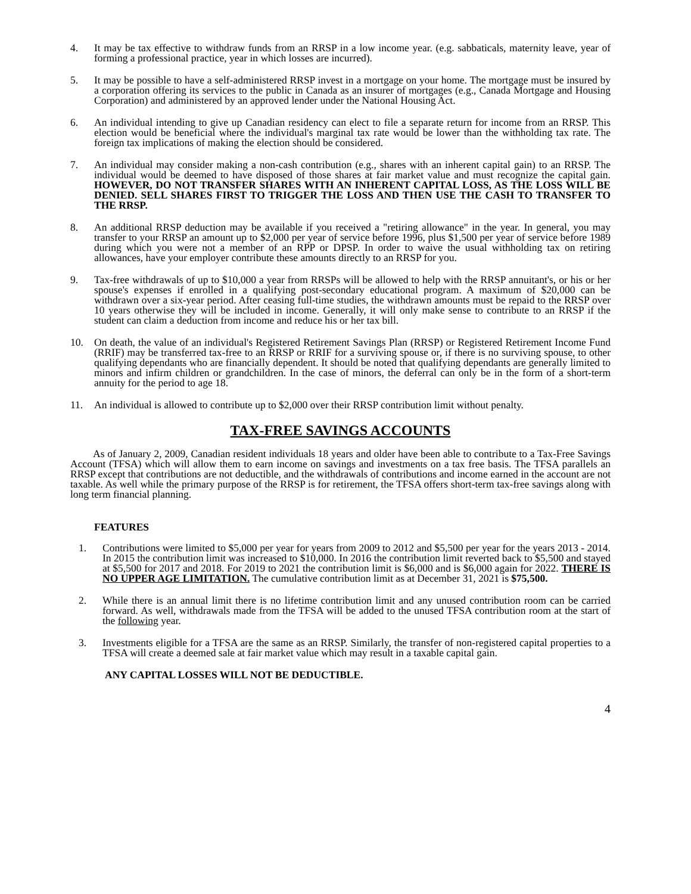4. It may be tax effective to withdraw funds from an RRSP in a low income year. (e.g. sabbaticals, maternity leave, year of forming a professional practice, year in which losses are incurred).
5. It may be possible to have a self-administered RRSP invest in a mortgage on your home. The mortgage must be insured by a corporation offering its services to the public in Canada as an insurer of mortgages (e.g., Canada Mortgage and Housing Corporation) and administered by an approved lender under the National Housing Act.
6. An individual intending to give up Canadian residency can elect to file a separate return for income from an RRSP. This election would be beneficial where the individual's marginal tax rate would be lower than the withholding tax rate. The foreign tax implications of making the election should be considered.
7. An individual may consider making a non-cash contribution (e.g., shares with an inherent capital gain) to an RRSP. The individual would be deemed to have disposed of those shares at fair market value and must recognize the capital gain. HOWEVER, DO NOT TRANSFER SHARES WITH AN INHERENT CAPITAL LOSS, AS THE LOSS WILL BE DENIED. SELL SHARES FIRST TO TRIGGER THE LOSS AND THEN USE THE CASH TO TRANSFER TO THE RRSP.
8. An additional RRSP deduction may be available if you received a "retiring allowance" in the year. In general, you may transfer to your RRSP an amount up to $2,000 per year of service before 1996, plus $1,500 per year of service before 1989 during which you were not a member of an RPP or DPSP. In order to waive the usual withholding tax on retiring allowances, have your employer contribute these amounts directly to an RRSP for you.
9. Tax-free withdrawals of up to $10,000 a year from RRSPs will be allowed to help with the RRSP annuitant's, or his or her spouse's expenses if enrolled in a qualifying post-secondary educational program. A maximum of $20,000 can be withdrawn over a six-year period. After ceasing full-time studies, the withdrawn amounts must be repaid to the RRSP over 10 years otherwise they will be included in income. Generally, it will only make sense to contribute to an RRSP if the student can claim a deduction from income and reduce his or her tax bill.
10. On death, the value of an individual's Registered Retirement Savings Plan (RRSP) or Registered Retirement Income Fund (RRIF) may be transferred tax-free to an RRSP or RRIF for a surviving spouse or, if there is no surviving spouse, to other qualifying dependants who are financially dependent. It should be noted that qualifying dependants are generally limited to minors and infirm children or grandchildren. In the case of minors, the deferral can only be in the form of a short-term annuity for the period to age 18.
11. An individual is allowed to contribute up to $2,000 over their RRSP contribution limit without penalty.
TAX-FREE SAVINGS ACCOUNTS
As of January 2, 2009, Canadian resident individuals 18 years and older have been able to contribute to a Tax-Free Savings Account (TFSA) which will allow them to earn income on savings and investments on a tax free basis. The TFSA parallels an RRSP except that contributions are not deductible, and the withdrawals of contributions and income earned in the account are not taxable. As well while the primary purpose of the RRSP is for retirement, the TFSA offers short-term tax-free savings along with long term financial planning.
FEATURES
1. Contributions were limited to $5,000 per year for years from 2009 to 2012 and $5,500 per year for the years 2013 - 2014. In 2015 the contribution limit was increased to $10,000. In 2016 the contribution limit reverted back to $5,500 and stayed at $5,500 for 2017 and 2018. For 2019 to 2021 the contribution limit is $6,000 and is $6,000 again for 2022. THERE IS NO UPPER AGE LIMITATION. The cumulative contribution limit as at December 31, 2021 is $75,500.
2. While there is an annual limit there is no lifetime contribution limit and any unused contribution room can be carried forward. As well, withdrawals made from the TFSA will be added to the unused TFSA contribution room at the start of the following year.
3. Investments eligible for a TFSA are the same as an RRSP. Similarly, the transfer of non-registered capital properties to a TFSA will create a deemed sale at fair market value which may result in a taxable capital gain.
ANY CAPITAL LOSSES WILL NOT BE DEDUCTIBLE.
4